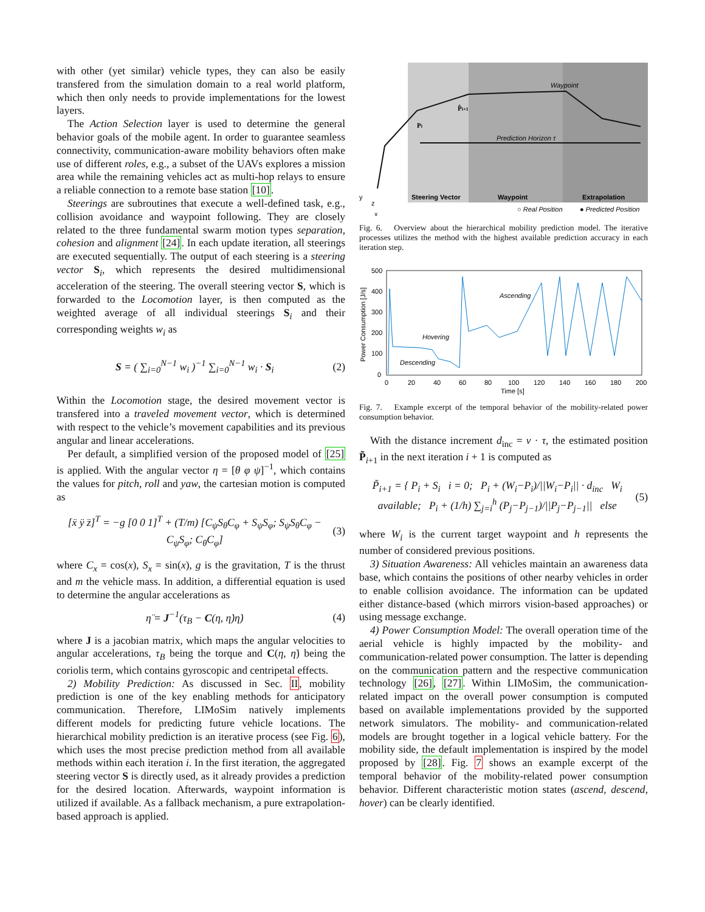with other (yet similar) vehicle types, they can also be easily transfered from the simulation domain to a real world platform, which then only needs to provide implementations for the lowest layers.
The Action Selection layer is used to determine the general behavior goals of the mobile agent. In order to guarantee seamless connectivity, communication-aware mobility behaviors often make use of different roles, e.g., a subset of the UAVs explores a mission area while the remaining vehicles act as multi-hop relays to ensure a reliable connection to a remote base station [10].
Steerings are subroutines that execute a well-defined task, e.g., collision avoidance and waypoint following. They are closely related to the three fundamental swarm motion types separation, cohesion and alignment [24]. In each update iteration, all steerings are executed sequentially. The output of each steering is a steering vector S<sub>i</sub>, which represents the desired multidimensional acceleration of the steering. The overall steering vector S, which is forwarded to the Locomotion layer, is then computed as the weighted average of all individual steerings S<sub>i</sub> and their corresponding weights w<sub>i</sub> as
S = ( ∑<sub>i=0</sub><sup>N−1</sup> w<sub>i</sub> )<sup>−1</sup> ∑<sub>i=0</sub><sup>N−1</sup> w<sub>i</sub> · S<sub>i</sub> (2)
Within the Locomotion stage, the desired movement vector is transfered into a traveled movement vector, which is determined with respect to the vehicle’s movement capabilities and its previous angular and linear accelerations.
Per default, a simplified version of the proposed model of [25] is applied. With the angular vector η = [θ φ ψ]<sup>−1</sup>, which contains the values for pitch, roll and yaw, the cartesian motion is computed as
[ẍ ÿ z̈]<sup>T</sup> = −g [0 0 1]<sup>T</sup> + (T/m) [C<sub>ψ</sub>S<sub>θ</sub>C<sub>φ</sub> + S<sub>ψ</sub>S<sub>φ</sub>; S<sub>ψ</sub>S<sub>θ</sub>C<sub>φ</sub> − C<sub>ψ</sub>S<sub>φ</sub>; C<sub>θ</sub>C<sub>φ</sub>] (3)
where C<sub>x</sub> = cos(x), S<sub>x</sub> = sin(x), g is the gravitation, T is the thrust and m the vehicle mass. In addition, a differential equation is used to determine the angular accelerations as
η̈ = J<sup>−1</sup>(τ<sub>B</sub> − C(η, η̇)η̇) (4)
where J is a jacobian matrix, which maps the angular velocities to angular accelerations, τ<sub>B</sub> being the torque and C(η, η̇) being the coriolis term, which contains gyroscopic and centripetal effects.
2) Mobility Prediction: As discussed in Sec. II, mobility prediction is one of the key enabling methods for anticipatory communication. Therefore, LIMoSim natively implements different models for predicting future vehicle locations. The hierarchical mobility prediction is an iterative process (see Fig. 6), which uses the most precise prediction method from all available methods within each iteration i. In the first iteration, the aggregated steering vector S is directly used, as it already provides a prediction for the desired location. Afterwards, waypoint information is utilized if available. As a fallback mechanism, a pure extrapolation-based approach is applied.
Prediction Horizon τ
Steering Vector
Waypoint
Extrapolation
Waypoint
○ Real Position
● Predicted Position
y
z
x
Pi
P̂i+1
Fig. 6. Overview about the hierarchical mobility prediction model. The iterative processes utilizes the method with the highest available prediction accuracy in each iteration step.
500
400
300
200
100
0
0
20
40
60
80
100
120
140
160
180
200
Time [s]
Power Consumption [J/s]
Ascending
Hovering
Descending
Fig. 7. Example excerpt of the temporal behavior of the mobility-related power consumption behavior.
With the distance increment d<sub>inc</sub> = v · τ, the estimated position P̃<sub>i+1</sub> in the next iteration i + 1 is computed as
P̃<sub>i+1</sub> = { P<sub>i</sub> + S<sub>i</sub> i = 0; P<sub>i</sub> + (W<sub>i</sub>−P<sub>i</sub>)/||W<sub>i</sub>−P<sub>i</sub>|| · d<sub>inc</sub> W<sub>i</sub> available; P<sub>i</sub> + (1/h) ∑<sub>j=i</sub><sup>h</sup> (P<sub>j</sub>−P<sub>j−1</sub>)/||P<sub>j</sub>−P<sub>j−1</sub>|| else (5)
where W<sub>i</sub> is the current target waypoint and h represents the number of considered previous positions.
3) Situation Awareness: All vehicles maintain an awareness data base, which contains the positions of other nearby vehicles in order to enable collision avoidance. The information can be updated either distance-based (which mirrors vision-based approaches) or using message exchange.
4) Power Consumption Model: The overall operation time of the aerial vehicle is highly impacted by the mobility- and communication-related power consumption. The latter is depending on the communication pattern and the respective communication technology [26], [27]. Within LIMoSim, the communication-related impact on the overall power consumption is computed based on available implementations provided by the supported network simulators. The mobility- and communication-related models are brought together in a logical vehicle battery. For the mobility side, the default implementation is inspired by the model proposed by [28]. Fig. 7 shows an example excerpt of the temporal behavior of the mobility-related power consumption behavior. Different characteristic motion states (ascend, descend, hover) can be clearly identified.